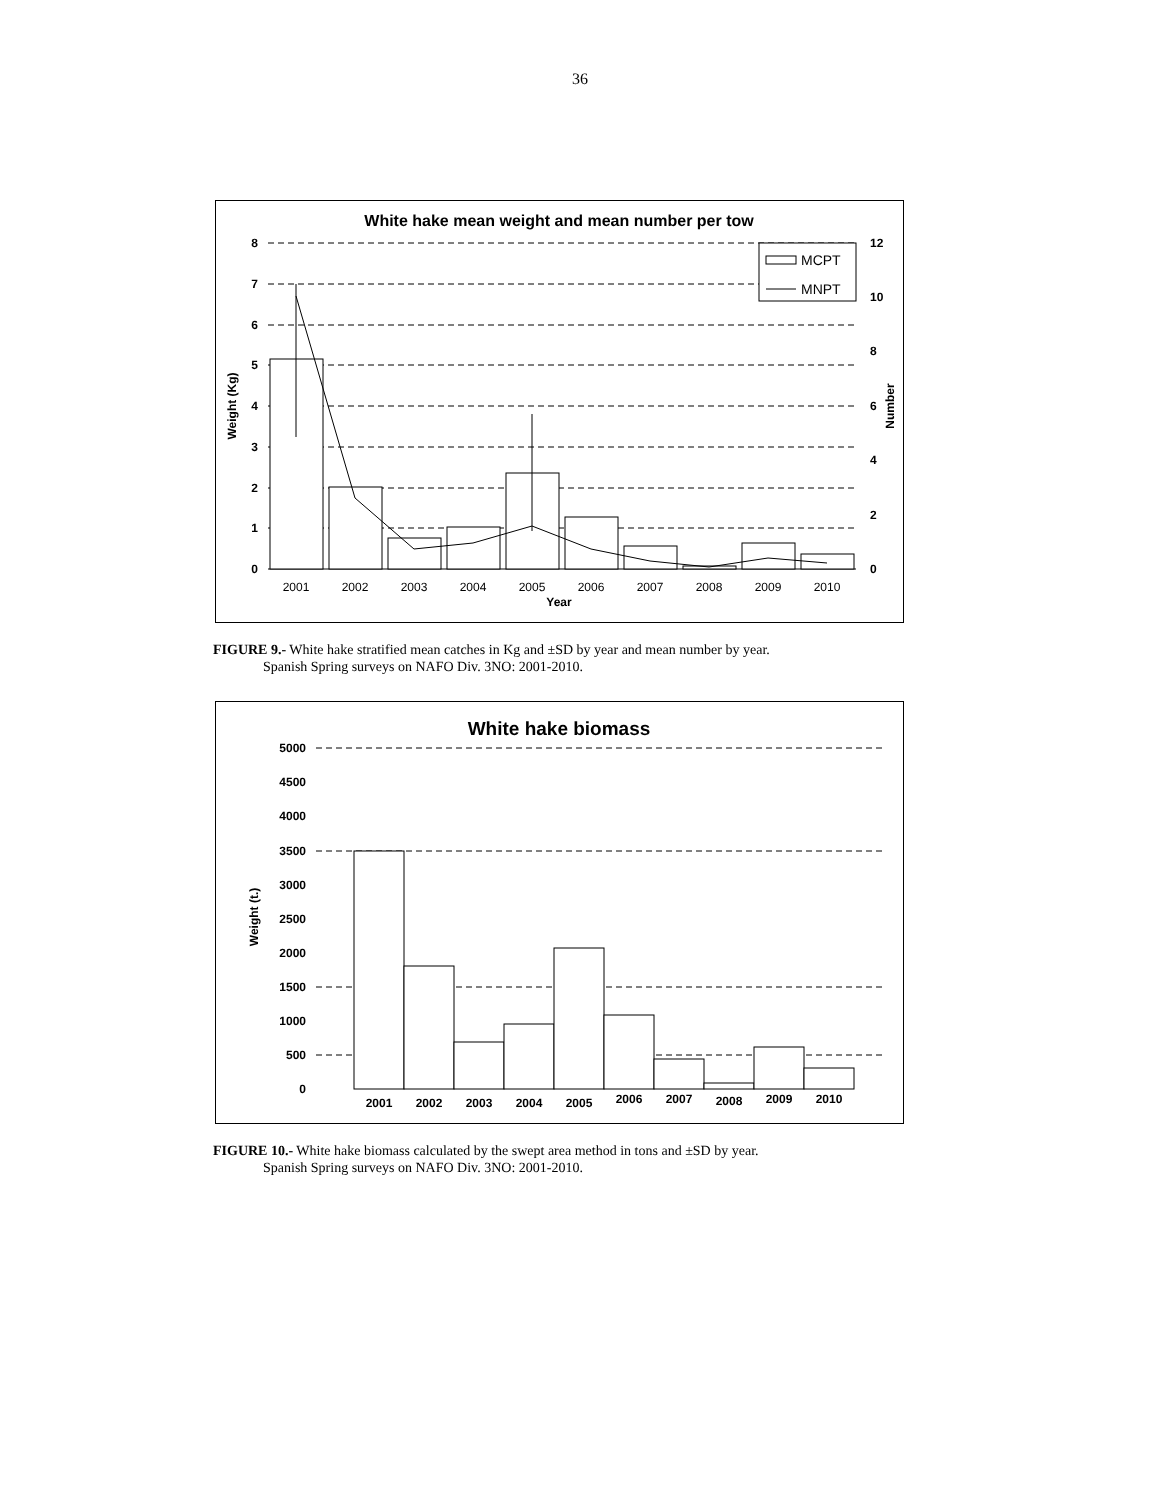36
White hake mean weight and mean number per tow
8
7
6
5
4
3
2
1
0
12
10
8
6
4
2
0
2001
2002
2003
2004
2005
2006
2007
2008
2009
2010
Year
Weight (Kg)
Number
MCPT
MNPT
FIGURE 9.- White hake stratified mean catches in Kg and ±SD by year and mean number by year.
Spanish Spring surveys on NAFO Div. 3NO: 2001-2010.
White hake biomass
5000
4500
4000
3500
3000
2500
2000
1500
1000
500
0
2001
2002
2003
2004
2005
2006
2007
2008
2009
2010
Weight (t.)
FIGURE 10.- White hake biomass calculated by the swept area method in tons and ±SD by year.
Spanish Spring surveys on NAFO Div. 3NO: 2001-2010.